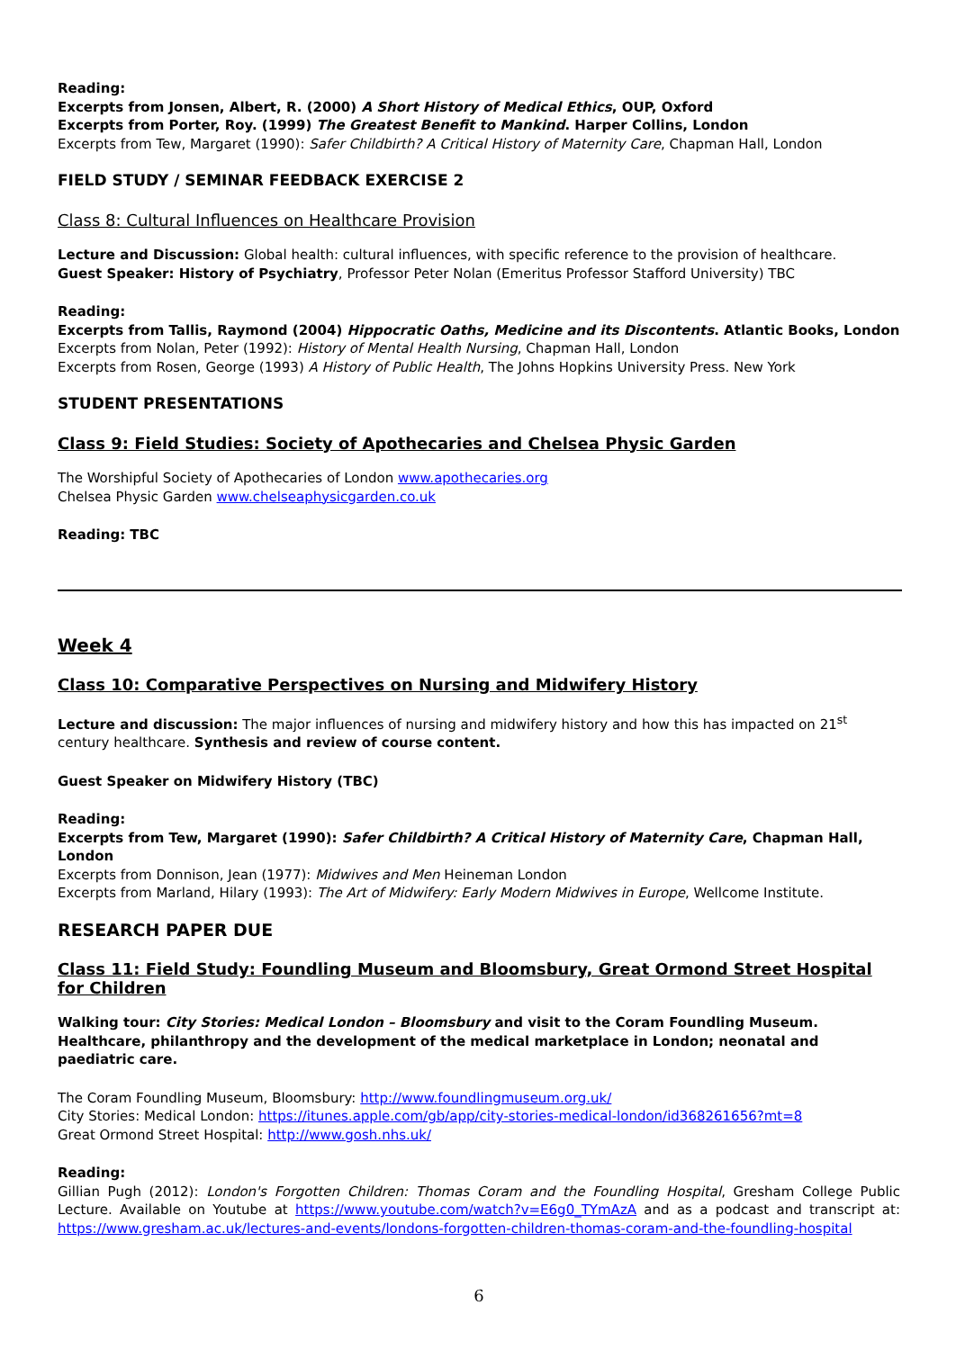Reading:
Excerpts from Jonsen, Albert, R. (2000) A Short History of Medical Ethics, OUP, Oxford
Excerpts from Porter, Roy. (1999) The Greatest Benefit to Mankind. Harper Collins, London
Excerpts from Tew, Margaret (1990): Safer Childbirth? A Critical History of Maternity Care, Chapman Hall, London
FIELD STUDY / SEMINAR FEEDBACK EXERCISE 2
Class 8: Cultural Influences on Healthcare Provision
Lecture and Discussion: Global health: cultural influences, with specific reference to the provision of healthcare.
Guest Speaker: History of Psychiatry, Professor Peter Nolan (Emeritus Professor Stafford University) TBC
Reading:
Excerpts from Tallis, Raymond (2004) Hippocratic Oaths, Medicine and its Discontents. Atlantic Books, London
Excerpts from Nolan, Peter (1992): History of Mental Health Nursing, Chapman Hall, London
Excerpts from Rosen, George (1993) A History of Public Health, The Johns Hopkins University Press. New York
STUDENT PRESENTATIONS
Class 9: Field Studies: Society of Apothecaries and Chelsea Physic Garden
The Worshipful Society of Apothecaries of London www.apothecaries.org
Chelsea Physic Garden www.chelseaphysicgarden.co.uk
Reading: TBC
Week 4
Class 10: Comparative Perspectives on Nursing and Midwifery History
Lecture and discussion: The major influences of nursing and midwifery history and how this has impacted on 21<sup>st</sup> century healthcare. Synthesis and review of course content.
Guest Speaker on Midwifery History (TBC)
Reading:
Excerpts from Tew, Margaret (1990): Safer Childbirth? A Critical History of Maternity Care, Chapman Hall, London
Excerpts from Donnison, Jean (1977): Midwives and Men Heineman London
Excerpts from Marland, Hilary (1993): The Art of Midwifery: Early Modern Midwives in Europe, Wellcome Institute.
RESEARCH PAPER DUE
Class 11: Field Study: Foundling Museum and Bloomsbury, Great Ormond Street Hospital for Children
Walking tour: City Stories: Medical London – Bloomsbury and visit to the Coram Foundling Museum.
Healthcare, philanthropy and the development of the medical marketplace in London; neonatal and paediatric care.
The Coram Foundling Museum, Bloomsbury: http://www.foundlingmuseum.org.uk/
City Stories: Medical London: https://itunes.apple.com/gb/app/city-stories-medical-london/id368261656?mt=8
Great Ormond Street Hospital: http://www.gosh.nhs.uk/
Reading:
Gillian Pugh (2012): London's Forgotten Children: Thomas Coram and the Foundling Hospital, Gresham College Public Lecture. Available on Youtube at https://www.youtube.com/watch?v=E6g0_TYmAzA and as a podcast and transcript at: https://www.gresham.ac.uk/lectures-and-events/londons-forgotten-children-thomas-coram-and-the-foundling-hospital
6